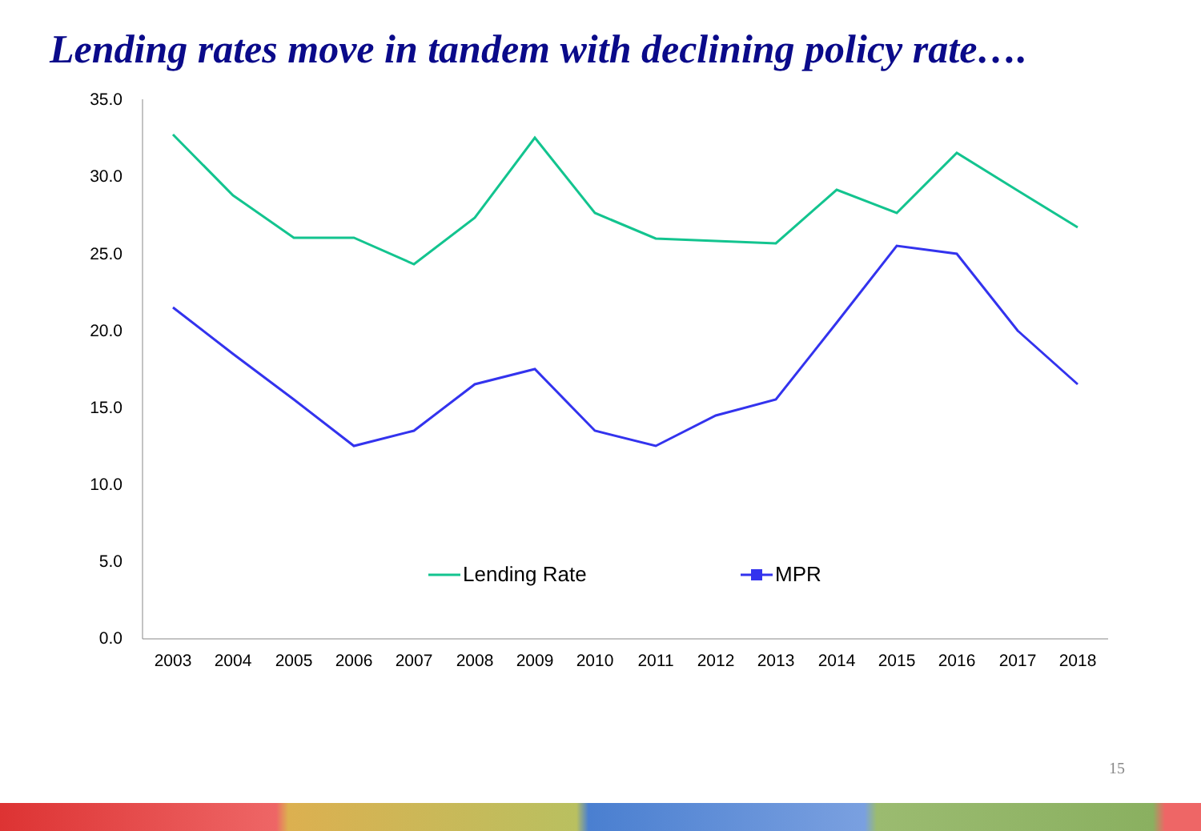Lending rates move in tandem with declining policy rate….
35.0
30.0
25.0
20.0
15.0
10.0
5.0
0.0
2003
2004
2005
2006
2007
2008
2009
2010
2011
2012
2013
2014
2015
2016
2017
2018
Lending Rate
MPR
15